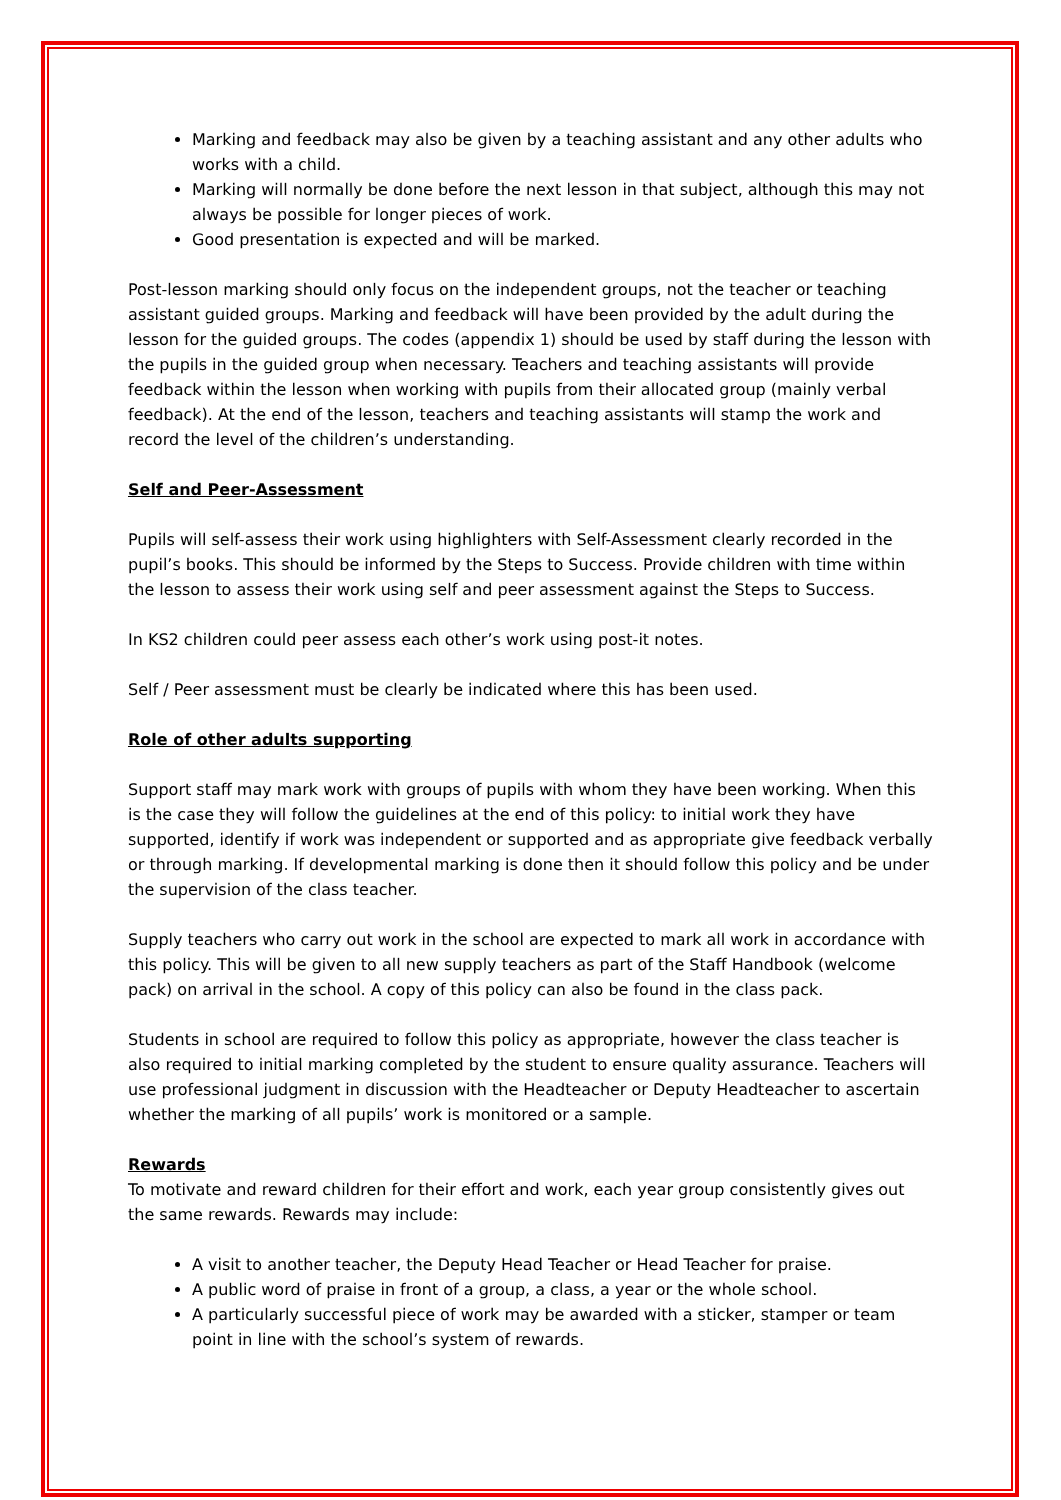Marking and feedback may also be given by a teaching assistant and any other adults who works with a child.
Marking will normally be done before the next lesson in that subject, although this may not always be possible for longer pieces of work.
Good presentation is expected and will be marked.
Post-lesson marking should only focus on the independent groups, not the teacher or teaching assistant guided groups. Marking and feedback will have been provided by the adult during the lesson for the guided groups. The codes (appendix 1) should be used by staff during the lesson with the pupils in the guided group when necessary. Teachers and teaching assistants will provide feedback within the lesson when working with pupils from their allocated group (mainly verbal feedback). At the end of the lesson, teachers and teaching assistants will stamp the work and record the level of the children’s understanding.
Self and Peer-Assessment
Pupils will self-assess their work using highlighters with Self-Assessment clearly recorded in the pupil’s books. This should be informed by the Steps to Success. Provide children with time within the lesson to assess their work using self and peer assessment against the Steps to Success.
In KS2 children could peer assess each other’s work using post-it notes.
Self / Peer assessment must be clearly be indicated where this has been used.
Role of other adults supporting
Support staff may mark work with groups of pupils with whom they have been working. When this is the case they will follow the guidelines at the end of this policy: to initial work they have supported, identify if work was independent or supported and as appropriate give feedback verbally or through marking. If developmental marking is done then it should follow this policy and be under the supervision of the class teacher.
Supply teachers who carry out work in the school are expected to mark all work in accordance with this policy. This will be given to all new supply teachers as part of the Staff Handbook (welcome pack) on arrival in the school. A copy of this policy can also be found in the class pack.
Students in school are required to follow this policy as appropriate, however the class teacher is also required to initial marking completed by the student to ensure quality assurance. Teachers will use professional judgment in discussion with the Headteacher or Deputy Headteacher to ascertain whether the marking of all pupils’ work is monitored or a sample.
Rewards
To motivate and reward children for their effort and work, each year group consistently gives out the same rewards. Rewards may include:
A visit to another teacher, the Deputy Head Teacher or Head Teacher for praise.
A public word of praise in front of a group, a class, a year or the whole school.
A particularly successful piece of work may be awarded with a sticker, stamper or team point in line with the school’s system of rewards.